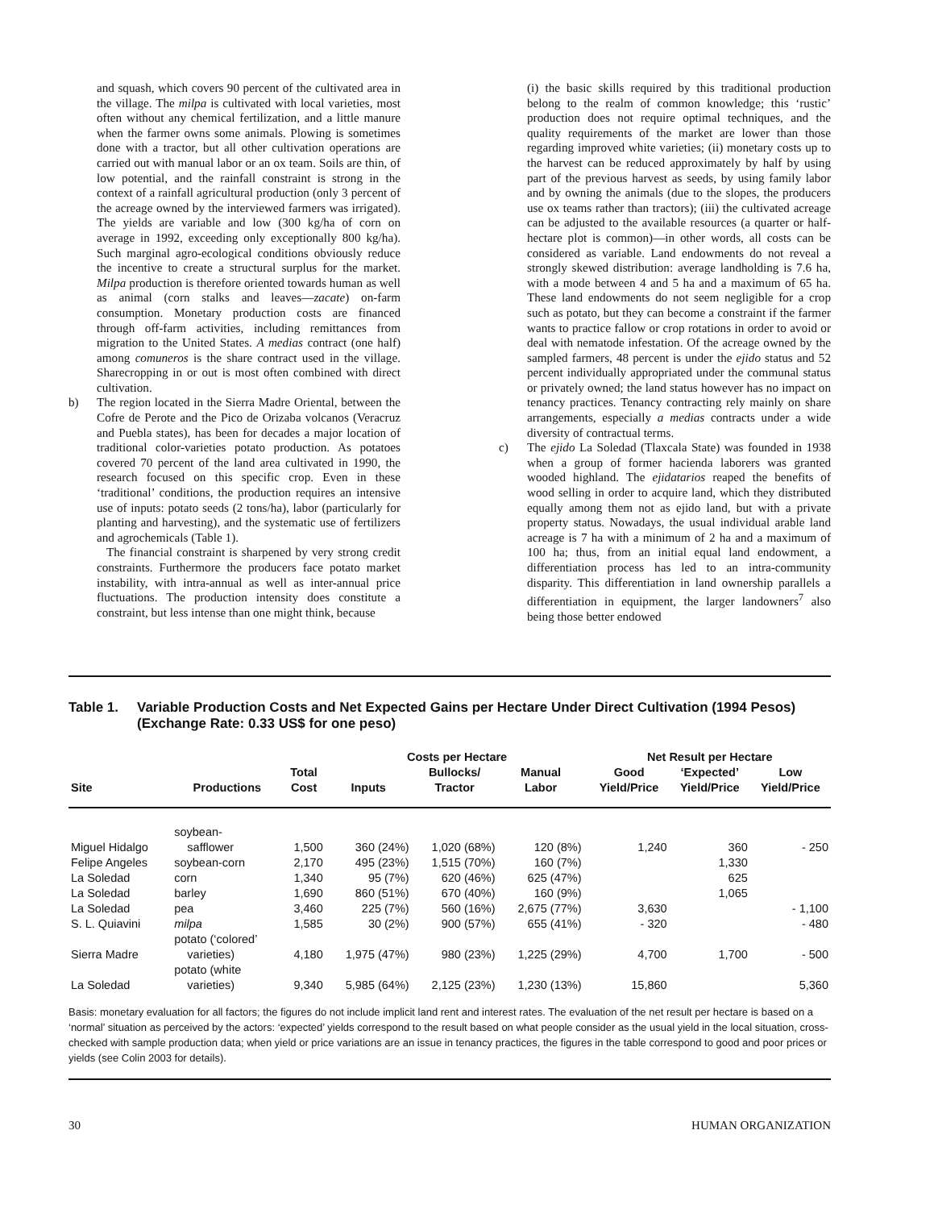and squash, which covers 90 percent of the cultivated area in the village. The milpa is cultivated with local varieties, most often without any chemical fertilization, and a little manure when the farmer owns some animals. Plowing is sometimes done with a tractor, but all other cultivation operations are carried out with manual labor or an ox team. Soils are thin, of low potential, and the rainfall constraint is strong in the context of a rainfall agricultural production (only 3 percent of the acreage owned by the interviewed farmers was irrigated). The yields are variable and low (300 kg/ha of corn on average in 1992, exceeding only exceptionally 800 kg/ha). Such marginal agro-ecological conditions obviously reduce the incentive to create a structural surplus for the market. Milpa production is therefore oriented towards human as well as animal (corn stalks and leaves—zacate) on-farm consumption. Monetary production costs are financed through off-farm activities, including remittances from migration to the United States. A medias contract (one half) among comuneros is the share contract used in the village. Sharecropping in or out is most often combined with direct cultivation.
b) The region located in the Sierra Madre Oriental, between the Cofre de Perote and the Pico de Orizaba volcanos (Veracruz and Puebla states), has been for decades a major location of traditional color-varieties potato production. As potatoes covered 70 percent of the land area cultivated in 1990, the research focused on this specific crop. Even in these ‘traditional’ conditions, the production requires an intensive use of inputs: potato seeds (2 tons/ha), labor (particularly for planting and harvesting), and the systematic use of fertilizers and agrochemicals (Table 1).
The financial constraint is sharpened by very strong credit constraints. Furthermore the producers face potato market instability, with intra-annual as well as inter-annual price fluctuations. The production intensity does constitute a constraint, but less intense than one might think, because
(i) the basic skills required by this traditional production belong to the realm of common knowledge; this ‘rustic’ production does not require optimal techniques, and the quality requirements of the market are lower than those regarding improved white varieties; (ii) monetary costs up to the harvest can be reduced approximately by half by using part of the previous harvest as seeds, by using family labor and by owning the animals (due to the slopes, the producers use ox teams rather than tractors); (iii) the cultivated acreage can be adjusted to the available resources (a quarter or half-hectare plot is common)—in other words, all costs can be considered as variable. Land endowments do not reveal a strongly skewed distribution: average landholding is 7.6 ha, with a mode between 4 and 5 ha and a maximum of 65 ha. These land endowments do not seem negligible for a crop such as potato, but they can become a constraint if the farmer wants to practice fallow or crop rotations in order to avoid or deal with nematode infestation. Of the acreage owned by the sampled farmers, 48 percent is under the ejido status and 52 percent individually appropriated under the communal status or privately owned; the land status however has no impact on tenancy practices. Tenancy contracting rely mainly on share arrangements, especially a medias contracts under a wide diversity of contractual terms.
c) The ejido La Soledad (Tlaxcala State) was founded in 1938 when a group of former hacienda laborers was granted wooded highland. The ejidatarios reaped the benefits of wood selling in order to acquire land, which they distributed equally among them not as ejido land, but with a private property status. Nowadays, the usual individual arable land acreage is 7 ha with a minimum of 2 ha and a maximum of 100 ha; thus, from an initial equal land endowment, a differentiation process has led to an intra-community disparity. This differentiation in land ownership parallels a differentiation in equipment, the larger landowners<sup>7</sup> also being those better endowed
Table 1. Variable Production Costs and Net Expected Gains per Hectare Under Direct Cultivation (1994 Pesos) (Exchange Rate: 0.33 US$ for one peso)
| | | | Costs per Hectare | | | | Net Result per Hectare | | |
| --- | --- | --- | --- | --- | --- | --- | --- | --- | --- |
| Site | Productions | Total Cost | Inputs | Bullocks/ Tractor | Manual Labor | | Good Yield/Price | ‘Expected’ Yield/Price | Low Yield/Price |
| Miguel Hidalgo | soybean- safflower | 1,500 | 360 (24%) | 1,020 (68%) | 120 (8%) | | 1,240 | 360 | - 250 |
| Felipe Angeles | soybean-corn | 2,170 | 495 (23%) | 1,515 (70%) | 160 (7%) | | | 1,330 | |
| La Soledad | corn | 1,340 | 95 (7%) | 620 (46%) | 625 (47%) | | | 625 | |
| La Soledad | barley | 1,690 | 860 (51%) | 670 (40%) | 160 (9%) | | | 1,065 | |
| La Soledad | pea | 3,460 | 225 (7%) | 560 (16%) | 2,675 (77%) | | 3,630 | | - 1,100 |
| S. L. Quiavini | milpa | 1,585 | 30 (2%) | 900 (57%) | 655 (41%) | | - 320 | | - 480 |
| Sierra Madre | potato (‘colored’ varieties) | 4,180 | 1,975 (47%) | 980 (23%) | 1,225 (29%) | | 4,700 | 1,700 | - 500 |
| La Soledad | potato (white varieties) | 9,340 | 5,985 (64%) | 2,125 (23%) | 1,230 (13%) | | 15,860 | | 5,360 |
Basis: monetary evaluation for all factors; the figures do not include implicit land rent and interest rates. The evaluation of the net result per hectare is based on a ‘normal’ situation as perceived by the actors: ‘expected’ yields correspond to the result based on what people consider as the usual yield in the local situation, cross-checked with sample production data; when yield or price variations are an issue in tenancy practices, the figures in the table correspond to good and poor prices or yields (see Colin 2003 for details).
30 HUMAN ORGANIZATION